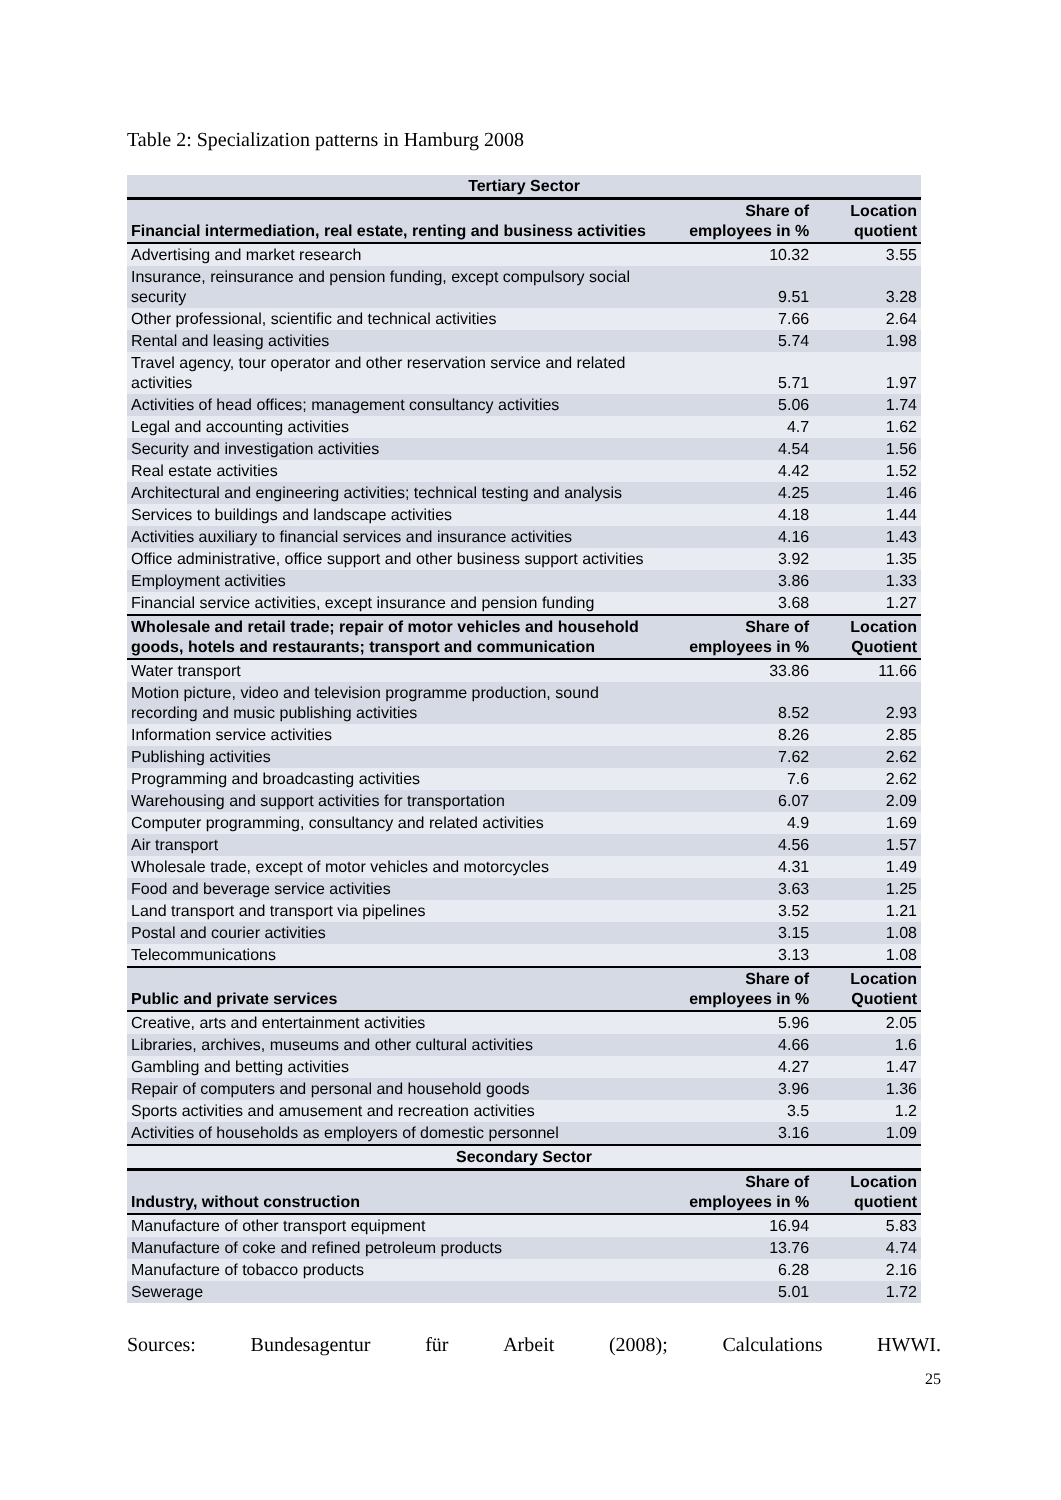Table 2: Specialization patterns in Hamburg 2008
| Tertiary Sector | | |
| --- | --- | --- |
| Financial intermediation, real estate, renting and business activities | Share of employees in % | Location quotient |
| Advertising and market research | 10.32 | 3.55 |
| Insurance, reinsurance and pension funding, except compulsory social security | 9.51 | 3.28 |
| Other professional, scientific and technical activities | 7.66 | 2.64 |
| Rental and leasing activities | 5.74 | 1.98 |
| Travel agency, tour operator and other reservation service and related activities | 5.71 | 1.97 |
| Activities of head offices; management consultancy activities | 5.06 | 1.74 |
| Legal and accounting activities | 4.7 | 1.62 |
| Security and investigation activities | 4.54 | 1.56 |
| Real estate activities | 4.42 | 1.52 |
| Architectural and engineering activities; technical testing and analysis | 4.25 | 1.46 |
| Services to buildings and landscape activities | 4.18 | 1.44 |
| Activities auxiliary to financial services and insurance activities | 4.16 | 1.43 |
| Office administrative, office support and other business support activities | 3.92 | 1.35 |
| Employment activities | 3.86 | 1.33 |
| Financial service activities, except insurance and pension funding | 3.68 | 1.27 |
| Wholesale and retail trade; repair of motor vehicles and household goods, hotels and restaurants; transport and communication | Share of employees in % | Location Quotient |
| Water transport | 33.86 | 11.66 |
| Motion picture, video and television programme production, sound recording and music publishing activities | 8.52 | 2.93 |
| Information service activities | 8.26 | 2.85 |
| Publishing activities | 7.62 | 2.62 |
| Programming and broadcasting activities | 7.6 | 2.62 |
| Warehousing and support activities for transportation | 6.07 | 2.09 |
| Computer programming, consultancy and related activities | 4.9 | 1.69 |
| Air transport | 4.56 | 1.57 |
| Wholesale trade, except of motor vehicles and motorcycles | 4.31 | 1.49 |
| Food and beverage service activities | 3.63 | 1.25 |
| Land transport and transport via pipelines | 3.52 | 1.21 |
| Postal and courier activities | 3.15 | 1.08 |
| Telecommunications | 3.13 | 1.08 |
| Public and private services | Share of employees in % | Location Quotient |
| Creative, arts and entertainment activities | 5.96 | 2.05 |
| Libraries, archives, museums and other cultural activities | 4.66 | 1.6 |
| Gambling and betting activities | 4.27 | 1.47 |
| Repair of computers and personal and household goods | 3.96 | 1.36 |
| Sports activities and amusement and recreation activities | 3.5 | 1.2 |
| Activities of households as employers of domestic personnel | 3.16 | 1.09 |
| Secondary Sector | | |
| Industry, without construction | Share of employees in % | Location quotient |
| Manufacture of other transport equipment | 16.94 | 5.83 |
| Manufacture of coke and refined petroleum products | 13.76 | 4.74 |
| Manufacture of tobacco products | 6.28 | 2.16 |
| Sewerage | 5.01 | 1.72 |
Sources: Bundesagentur für Arbeit (2008); Calculations HWWI.
25